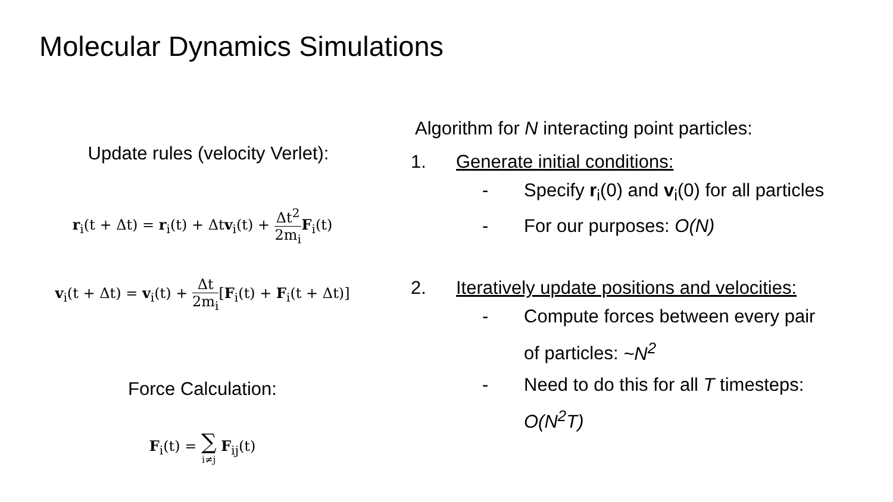Molecular Dynamics Simulations
Update rules (velocity Verlet):
r<sub>i</sub>(t + Δt) = r<sub>i</sub>(t) + Δtv<sub>i</sub>(t) + Δt<sup>2</sup> 2m<sub>i</sub> F<sub>i</sub>(t)
v<sub>i</sub>(t + Δt) = v<sub>i</sub>(t) + Δt 2m<sub>i</sub>[F<sub>i</sub>(t) + F<sub>i</sub>(t + Δt)]
Force Calculation:
F<sub>i</sub>(t) = ∑ i≠j F<sub>ij</sub>(t)
Algorithm for N interacting point particles:
1. Generate initial conditions:
- Specify r<sub>i</sub>(0) and v<sub>i</sub>(0) for all particles
- For our purposes: O(N)
2. Iteratively update positions and velocities:
- Compute forces between every pair
of particles: ~N<sup>2</sup>
- Need to do this for all T timesteps:
O(N<sup>2</sup>T)